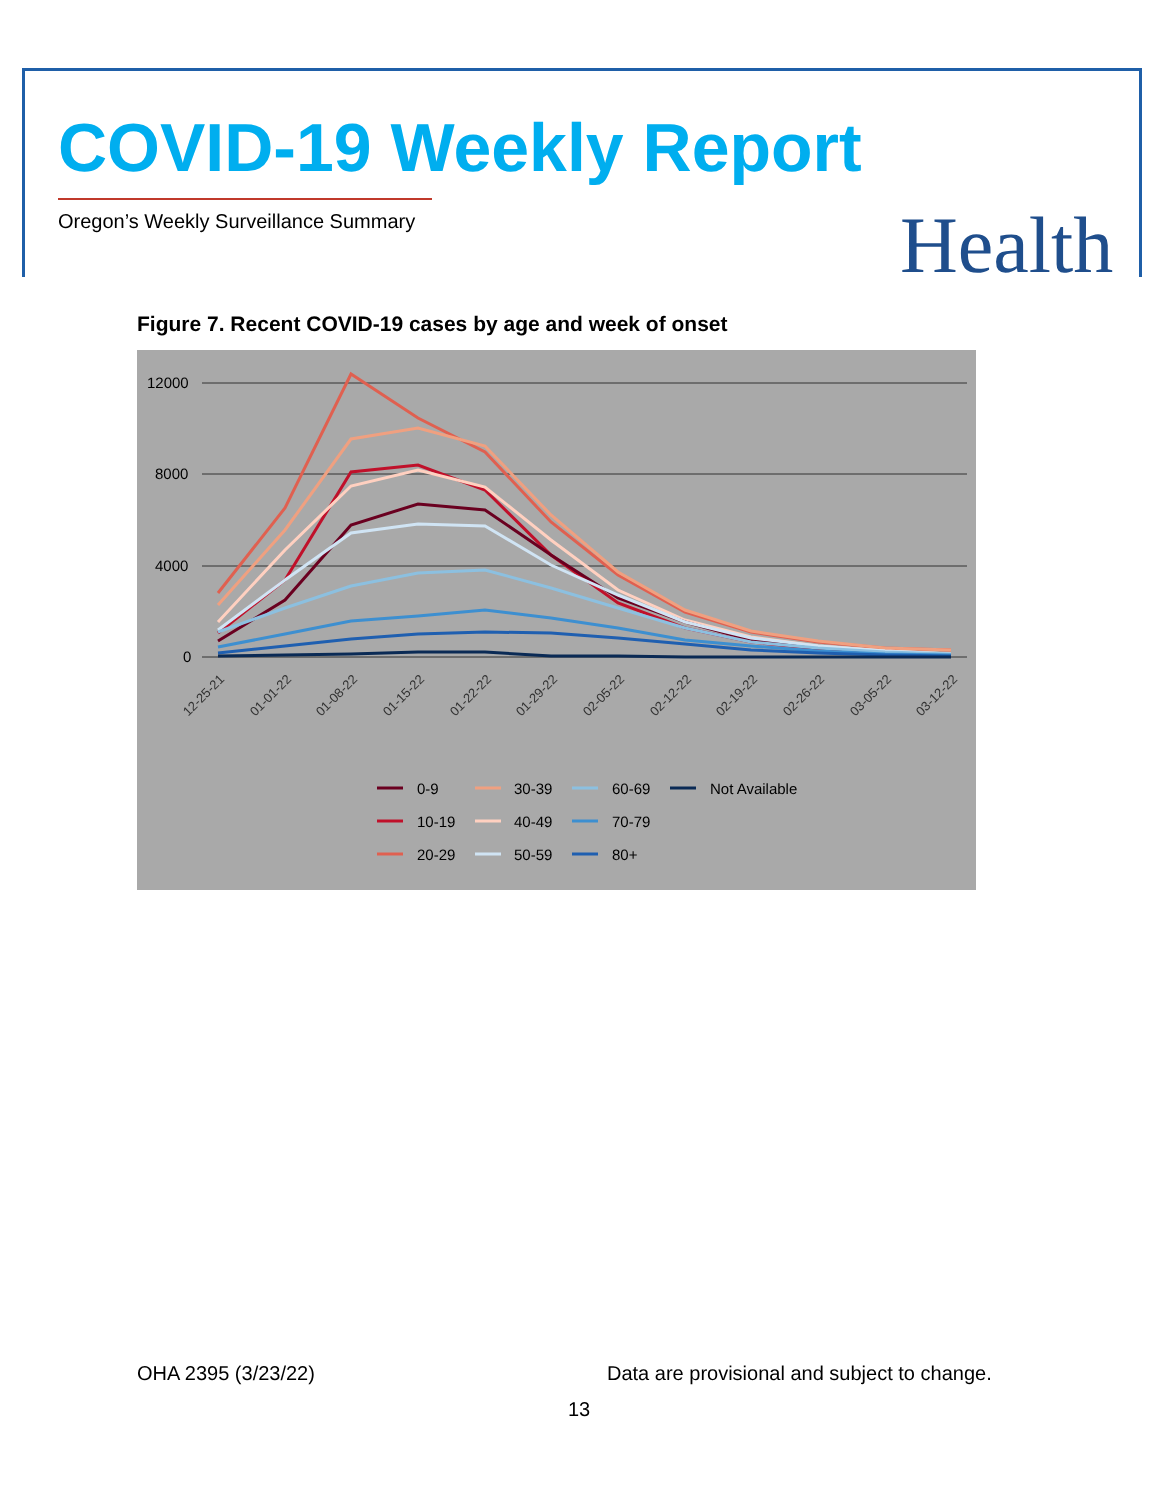COVID-19 Weekly Report
Oregon’s Weekly Surveillance Summary
Health
Figure 7. Recent COVID-19 cases by age and week of onset
12000
8000
4000
0
12-25-21
01-01-22
01-08-22
01-15-22
01-22-22
01-29-22
02-05-22
02-12-22
02-19-22
02-26-22
03-05-22
03-12-22
0-9
30-39
60-69
Not Available
10-19
40-49
70-79
20-29
50-59
80+
OHA 2395 (3/23/22)
Data are provisional and subject to change.
13